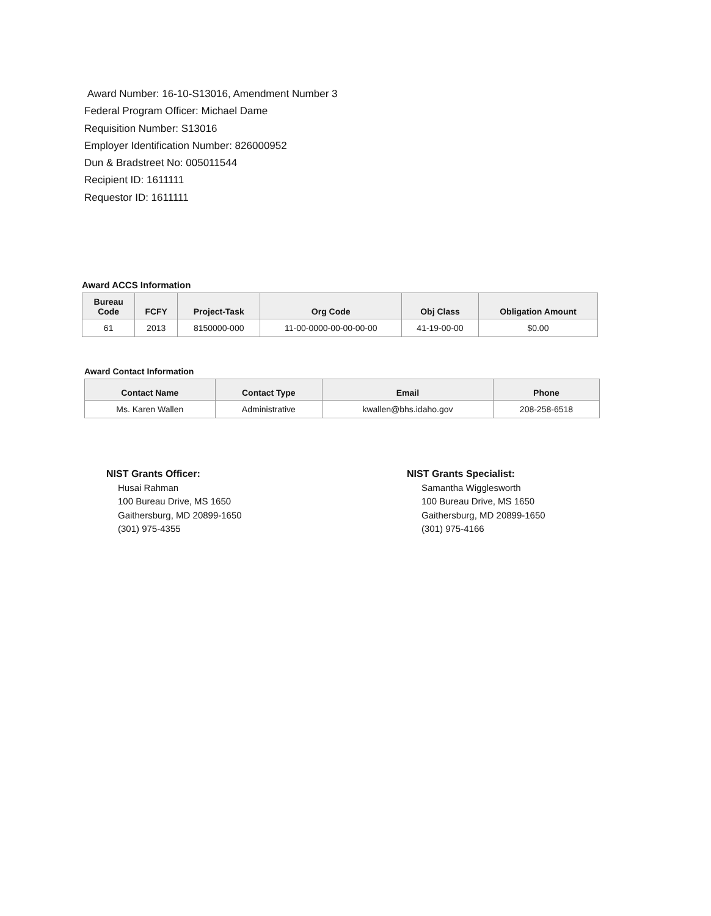Award Number: 16-10-S13016, Amendment Number 3
Federal Program Officer: Michael Dame
Requisition Number: S13016
Employer Identification Number: 826000952
Dun & Bradstreet No: 005011544
Recipient ID: 1611111
Requestor ID: 1611111
Award ACCS Information
| Bureau Code | FCFY | Project-Task | Org Code | Obj Class | Obligation Amount |
| --- | --- | --- | --- | --- | --- |
| 61 | 2013 | 8150000-000 | 11-00-0000-00-00-00-00 | 41-19-00-00 | $0.00 |
Award Contact Information
| Contact Name | Contact Type | Email | Phone |
| --- | --- | --- | --- |
| Ms. Karen Wallen | Administrative | kwallen@bhs.idaho.gov | 208-258-6518 |
NIST Grants Officer:
Husai Rahman
100 Bureau Drive, MS 1650
Gaithersburg, MD 20899-1650
(301) 975-4355
NIST Grants Specialist:
Samantha Wigglesworth
100 Bureau Drive, MS 1650
Gaithersburg, MD 20899-1650
(301) 975-4166